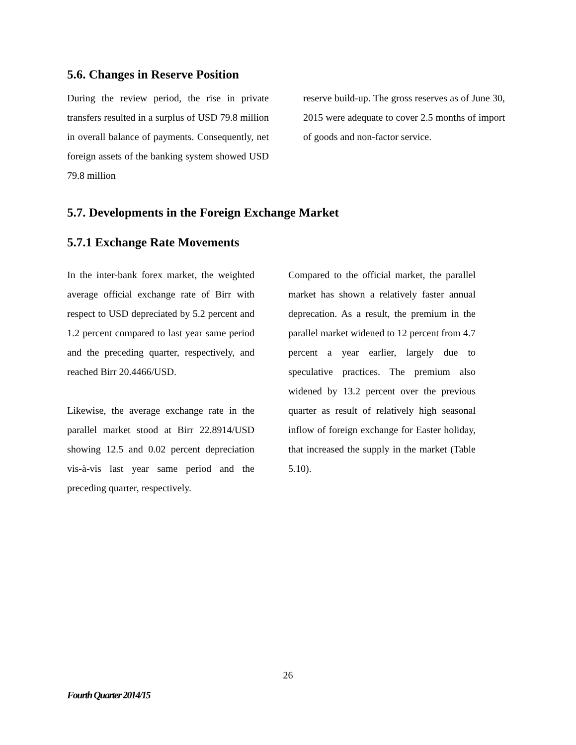5.6. Changes in Reserve Position
During the review period, the rise in private transfers resulted in a surplus of USD 79.8 million in overall balance of payments. Consequently, net foreign assets of the banking system showed USD 79.8 million
reserve build-up. The gross reserves as of June 30, 2015 were adequate to cover 2.5 months of import of goods and non-factor service.
5.7. Developments in the Foreign Exchange Market
5.7.1 Exchange Rate Movements
In the inter-bank forex market, the weighted average official exchange rate of Birr with respect to USD depreciated by 5.2 percent and 1.2 percent compared to last year same period and the preceding quarter, respectively, and reached Birr 20.4466/USD.
Likewise, the average exchange rate in the parallel market stood at Birr 22.8914/USD showing 12.5 and 0.02 percent depreciation vis-à-vis last year same period and the preceding quarter, respectively.
Compared to the official market, the parallel market has shown a relatively faster annual deprecation. As a result, the premium in the parallel market widened to 12 percent from 4.7 percent a year earlier, largely due to speculative practices. The premium also widened by 13.2 percent over the previous quarter as result of relatively high seasonal inflow of foreign exchange for Easter holiday, that increased the supply in the market (Table 5.10).
26
Fourth Quarter 2014/15